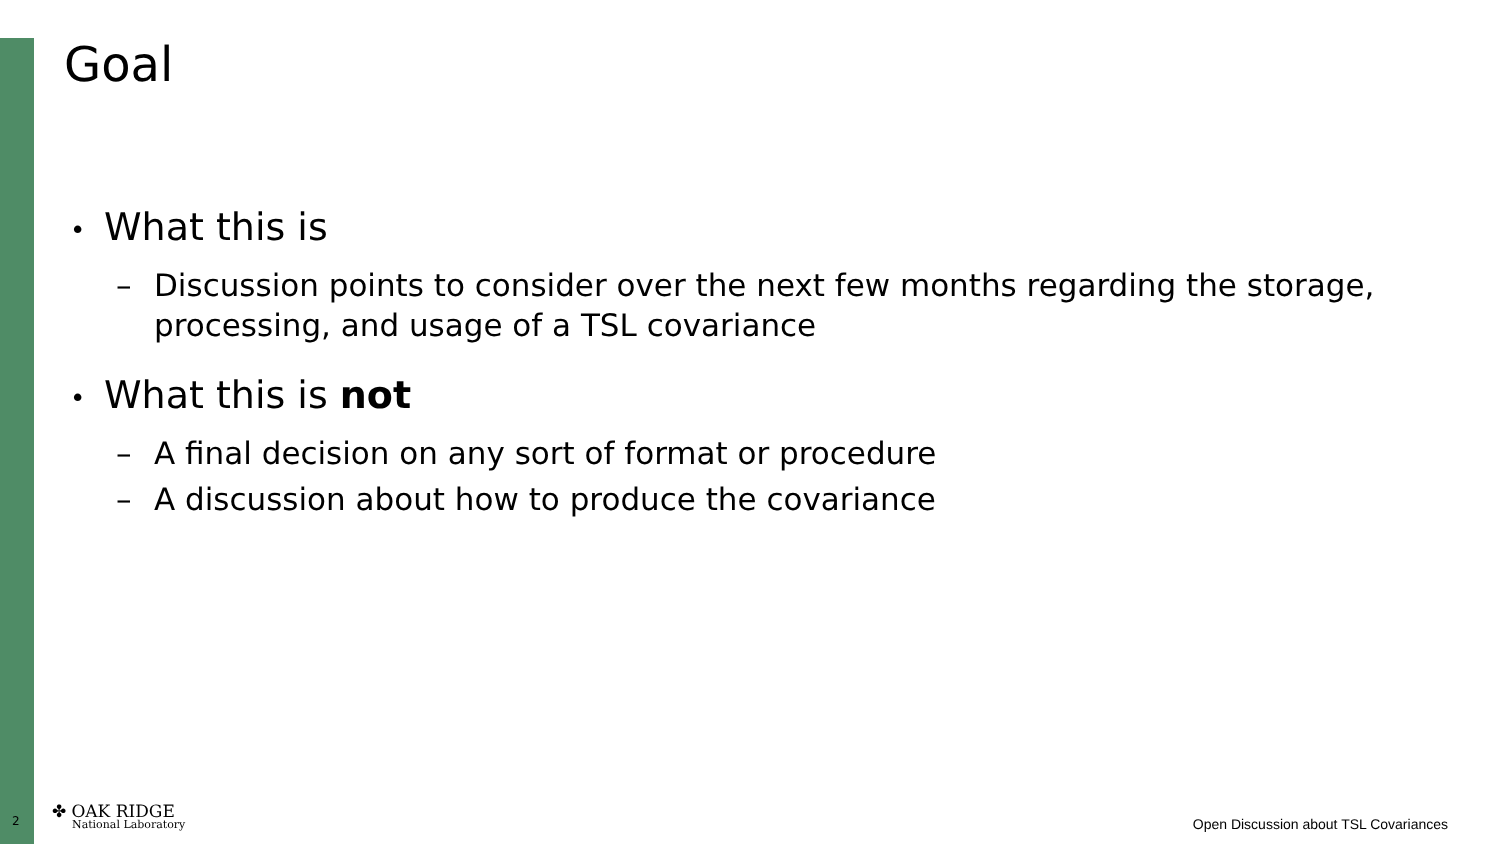Goal
• What this is
– Discussion points to consider over the next few months regarding the storage, processing, and usage of a TSL covariance
• What this is not
– A final decision on any sort of format or procedure
– A discussion about how to produce the covariance
2
✤ OAK RIDGE
National Laboratory
Open Discussion about TSL Covariances